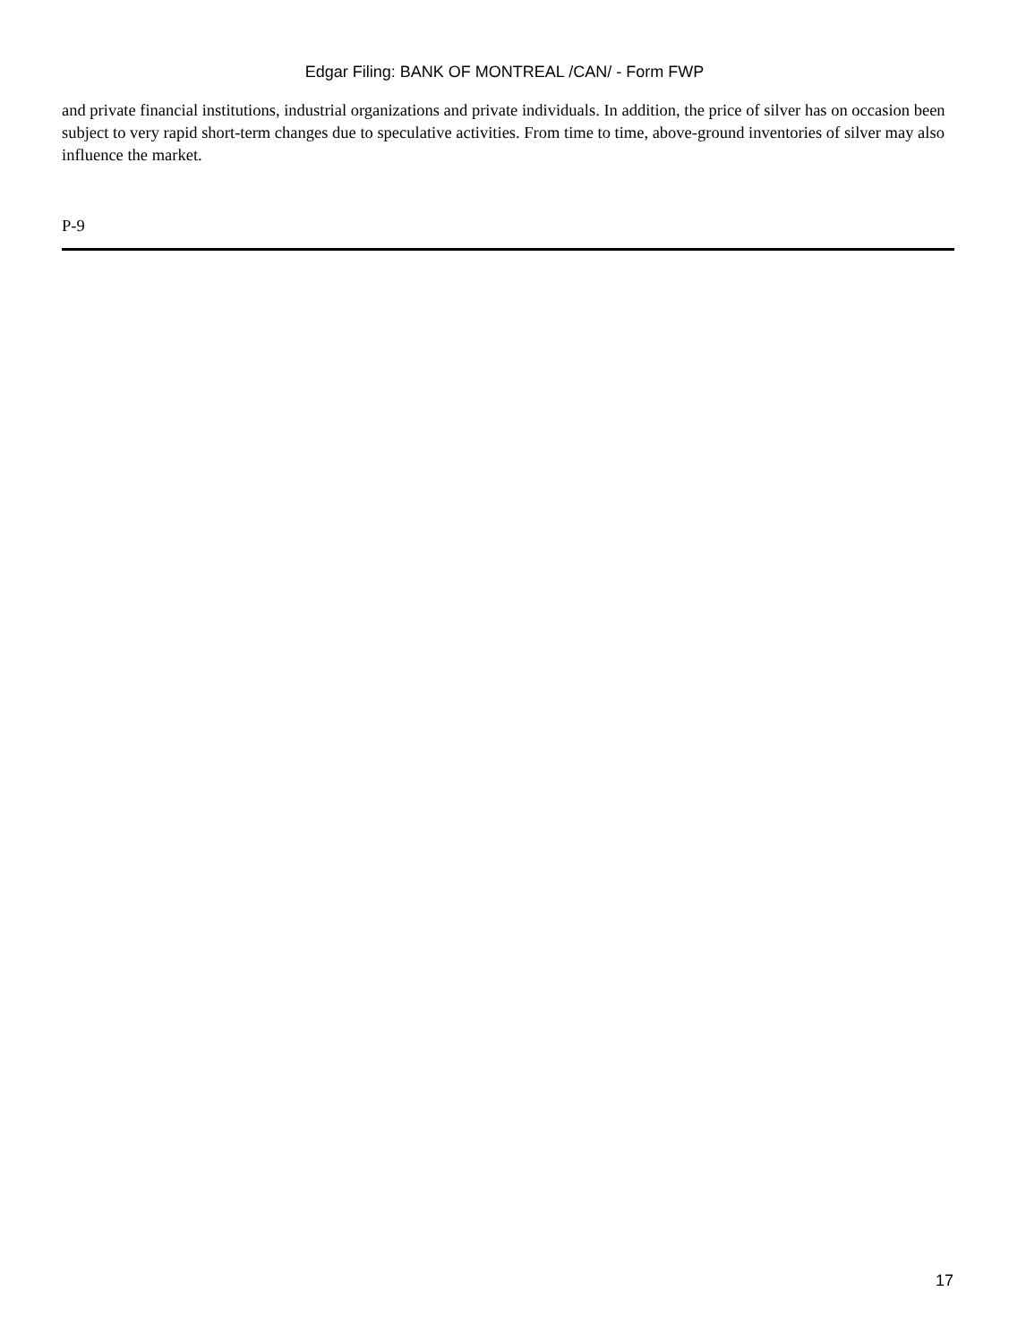Edgar Filing: BANK OF MONTREAL /CAN/ - Form FWP
and private financial institutions, industrial organizations and private individuals. In addition, the price of silver has on occasion been subject to very rapid short-term changes due to speculative activities. From time to time, above-ground inventories of silver may also influence the market.
P-9
17